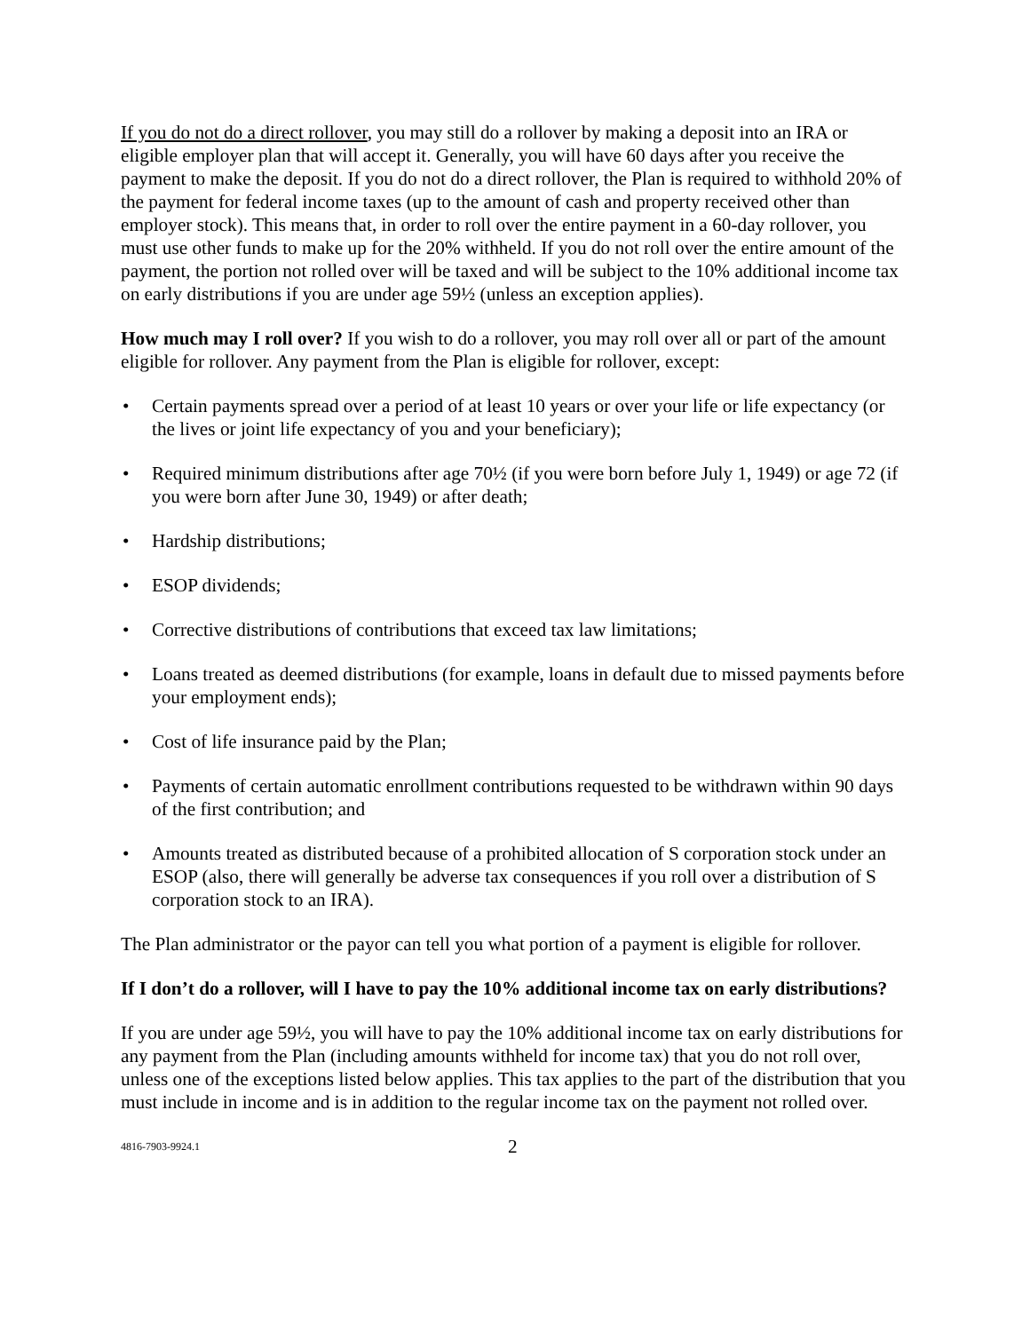If you do not do a direct rollover, you may still do a rollover by making a deposit into an IRA or eligible employer plan that will accept it. Generally, you will have 60 days after you receive the payment to make the deposit. If you do not do a direct rollover, the Plan is required to withhold 20% of the payment for federal income taxes (up to the amount of cash and property received other than employer stock). This means that, in order to roll over the entire payment in a 60-day rollover, you must use other funds to make up for the 20% withheld. If you do not roll over the entire amount of the payment, the portion not rolled over will be taxed and will be subject to the 10% additional income tax on early distributions if you are under age 59½ (unless an exception applies).
How much may I roll over? If you wish to do a rollover, you may roll over all or part of the amount eligible for rollover. Any payment from the Plan is eligible for rollover, except:
• Certain payments spread over a period of at least 10 years or over your life or life expectancy (or the lives or joint life expectancy of you and your beneficiary);
• Required minimum distributions after age 70½ (if you were born before July 1, 1949) or age 72 (if you were born after June 30, 1949) or after death;
• Hardship distributions;
• ESOP dividends;
• Corrective distributions of contributions that exceed tax law limitations;
• Loans treated as deemed distributions (for example, loans in default due to missed payments before your employment ends);
• Cost of life insurance paid by the Plan;
• Payments of certain automatic enrollment contributions requested to be withdrawn within 90 days of the first contribution; and
• Amounts treated as distributed because of a prohibited allocation of S corporation stock under an ESOP (also, there will generally be adverse tax consequences if you roll over a distribution of S corporation stock to an IRA).
The Plan administrator or the payor can tell you what portion of a payment is eligible for rollover.
If I don’t do a rollover, will I have to pay the 10% additional income tax on early distributions?
If you are under age 59½, you will have to pay the 10% additional income tax on early distributions for any payment from the Plan (including amounts withheld for income tax) that you do not roll over, unless one of the exceptions listed below applies. This tax applies to the part of the distribution that you must include in income and is in addition to the regular income tax on the payment not rolled over.
4816-7903-9924.1 2